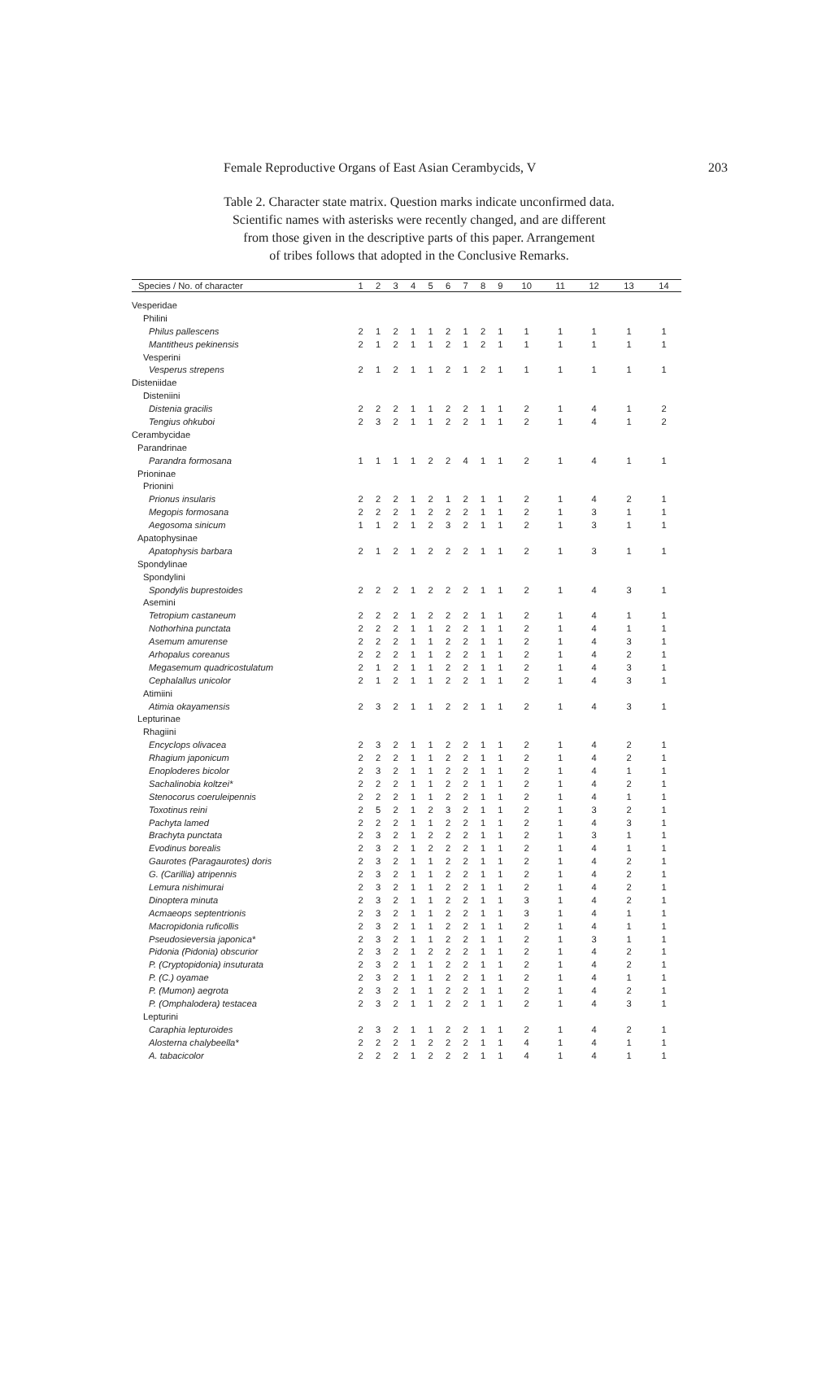Female Reproductive Organs of East Asian Cerambycids, V 203
Table 2. Character state matrix. Question marks indicate unconfirmed data.
Scientific names with asterisks were recently changed, and are different
from those given in the descriptive parts of this paper. Arrangement
of tribes follows that adopted in the Conclusive Remarks.
| Species / No. of character | 1 | 2 | 3 | 4 | 5 | 6 | 7 | 8 | 9 | 10 | 11 | 12 | 13 | 14 |
| --- | --- | --- | --- | --- | --- | --- | --- | --- | --- | --- | --- | --- | --- | --- |
| Vesperidae | | | | | | | | | | | | | | |
| Philini | | | | | | | | | | | | | | |
| Philus pallescens | 2 | 1 | 2 | 1 | 1 | 2 | 1 | 2 | 1 | 1 | 1 | 1 | 1 | 1 |
| Mantitheus pekinensis | 2 | 1 | 2 | 1 | 1 | 2 | 1 | 2 | 1 | 1 | 1 | 1 | 1 | 1 |
| Vesperini | | | | | | | | | | | | | | |
| Vesperus strepens | 2 | 1 | 2 | 1 | 1 | 2 | 1 | 2 | 1 | 1 | 1 | 1 | 1 | 1 |
| Disteniidae | | | | | | | | | | | | | | |
| Disteniini | | | | | | | | | | | | | | |
| Distenia gracilis | 2 | 2 | 2 | 1 | 1 | 2 | 2 | 1 | 1 | 2 | 1 | 4 | 1 | 2 |
| Tengius ohkuboi | 2 | 3 | 2 | 1 | 1 | 2 | 2 | 1 | 1 | 2 | 1 | 4 | 1 | 2 |
| Cerambycidae | | | | | | | | | | | | | | |
| Parandrinae | | | | | | | | | | | | | | |
| Parandra formosana | 1 | 1 | 1 | 1 | 2 | 2 | 4 | 1 | 1 | 2 | 1 | 4 | 1 | 1 |
| Prioninae | | | | | | | | | | | | | | |
| Prionini | | | | | | | | | | | | | | |
| Prionus insularis | 2 | 2 | 2 | 1 | 2 | 1 | 2 | 1 | 1 | 2 | 1 | 4 | 2 | 1 |
| Megopis formosana | 2 | 2 | 2 | 1 | 2 | 2 | 2 | 1 | 1 | 2 | 1 | 3 | 1 | 1 |
| Aegosoma sinicum | 1 | 1 | 2 | 1 | 2 | 3 | 2 | 1 | 1 | 2 | 1 | 3 | 1 | 1 |
| Apatophysinae | | | | | | | | | | | | | | |
| Apatophysis barbara | 2 | 1 | 2 | 1 | 2 | 2 | 2 | 1 | 1 | 2 | 1 | 3 | 1 | 1 |
| Spondylinae | | | | | | | | | | | | | | |
| Spondylini | | | | | | | | | | | | | | |
| Spondylis buprestoides | 2 | 2 | 2 | 1 | 2 | 2 | 2 | 1 | 1 | 2 | 1 | 4 | 3 | 1 |
| Asemini | | | | | | | | | | | | | | |
| Tetropium castaneum | 2 | 2 | 2 | 1 | 2 | 2 | 2 | 1 | 1 | 2 | 1 | 4 | 1 | 1 |
| Nothorhina punctata | 2 | 2 | 2 | 1 | 1 | 2 | 2 | 1 | 1 | 2 | 1 | 4 | 1 | 1 |
| Asemum amurense | 2 | 2 | 2 | 1 | 1 | 2 | 2 | 1 | 1 | 2 | 1 | 4 | 3 | 1 |
| Arhopalus coreanus | 2 | 2 | 2 | 1 | 1 | 2 | 2 | 1 | 1 | 2 | 1 | 4 | 2 | 1 |
| Megasemum quadricostulatum | 2 | 1 | 2 | 1 | 1 | 2 | 2 | 1 | 1 | 2 | 1 | 4 | 3 | 1 |
| Cephalallus unicolor | 2 | 1 | 2 | 1 | 1 | 2 | 2 | 1 | 1 | 2 | 1 | 4 | 3 | 1 |
| Atimiini | | | | | | | | | | | | | | |
| Atimia okayamensis | 2 | 3 | 2 | 1 | 1 | 2 | 2 | 1 | 1 | 2 | 1 | 4 | 3 | 1 |
| Lepturinae | | | | | | | | | | | | | | |
| Rhagiini | | | | | | | | | | | | | | |
| Encyclops olivacea | 2 | 3 | 2 | 1 | 1 | 2 | 2 | 1 | 1 | 2 | 1 | 4 | 2 | 1 |
| Rhagium japonicum | 2 | 2 | 2 | 1 | 1 | 2 | 2 | 1 | 1 | 2 | 1 | 4 | 2 | 1 |
| Enoploderes bicolor | 2 | 3 | 2 | 1 | 1 | 2 | 2 | 1 | 1 | 2 | 1 | 4 | 1 | 1 |
| Sachalinobia koltzei* | 2 | 2 | 2 | 1 | 1 | 2 | 2 | 1 | 1 | 2 | 1 | 4 | 2 | 1 |
| Stenocorus coeruleipennis | 2 | 2 | 2 | 1 | 1 | 2 | 2 | 1 | 1 | 2 | 1 | 4 | 1 | 1 |
| Toxotinus reini | 2 | 5 | 2 | 1 | 2 | 3 | 2 | 1 | 1 | 2 | 1 | 3 | 2 | 1 |
| Pachyta lamed | 2 | 2 | 2 | 1 | 1 | 2 | 2 | 1 | 1 | 2 | 1 | 4 | 3 | 1 |
| Brachyta punctata | 2 | 3 | 2 | 1 | 2 | 2 | 2 | 1 | 1 | 2 | 1 | 3 | 1 | 1 |
| Evodinus borealis | 2 | 3 | 2 | 1 | 2 | 2 | 2 | 1 | 1 | 2 | 1 | 4 | 1 | 1 |
| Gaurotes (Paragaurotes) doris | 2 | 3 | 2 | 1 | 1 | 2 | 2 | 1 | 1 | 2 | 1 | 4 | 2 | 1 |
| G. (Carillia) atripennis | 2 | 3 | 2 | 1 | 1 | 2 | 2 | 1 | 1 | 2 | 1 | 4 | 2 | 1 |
| Lemura nishimurai | 2 | 3 | 2 | 1 | 1 | 2 | 2 | 1 | 1 | 2 | 1 | 4 | 2 | 1 |
| Dinoptera minuta | 2 | 3 | 2 | 1 | 1 | 2 | 2 | 1 | 1 | 3 | 1 | 4 | 2 | 1 |
| Acmaeops septentrionis | 2 | 3 | 2 | 1 | 1 | 2 | 2 | 1 | 1 | 3 | 1 | 4 | 1 | 1 |
| Macropidonia ruficollis | 2 | 3 | 2 | 1 | 1 | 2 | 2 | 1 | 1 | 2 | 1 | 4 | 1 | 1 |
| Pseudosieversia japonica* | 2 | 3 | 2 | 1 | 1 | 2 | 2 | 1 | 1 | 2 | 1 | 3 | 1 | 1 |
| Pidonia (Pidonia) obscurior | 2 | 3 | 2 | 1 | 2 | 2 | 2 | 1 | 1 | 2 | 1 | 4 | 2 | 1 |
| P. (Cryptopidonia) insuturata | 2 | 3 | 2 | 1 | 1 | 2 | 2 | 1 | 1 | 2 | 1 | 4 | 2 | 1 |
| P. (C.) oyamae | 2 | 3 | 2 | 1 | 1 | 2 | 2 | 1 | 1 | 2 | 1 | 4 | 1 | 1 |
| P. (Mumon) aegrota | 2 | 3 | 2 | 1 | 1 | 2 | 2 | 1 | 1 | 2 | 1 | 4 | 2 | 1 |
| P. (Omphalodera) testacea | 2 | 3 | 2 | 1 | 1 | 2 | 2 | 1 | 1 | 2 | 1 | 4 | 3 | 1 |
| Lepturini | | | | | | | | | | | | | | |
| Caraphia lepturoides | 2 | 3 | 2 | 1 | 1 | 2 | 2 | 1 | 1 | 2 | 1 | 4 | 2 | 1 |
| Alosterna chalybeella* | 2 | 2 | 2 | 1 | 2 | 2 | 2 | 1 | 1 | 4 | 1 | 4 | 1 | 1 |
| A. tabacicolor | 2 | 2 | 2 | 1 | 2 | 2 | 2 | 1 | 1 | 4 | 1 | 4 | 1 | 1 |